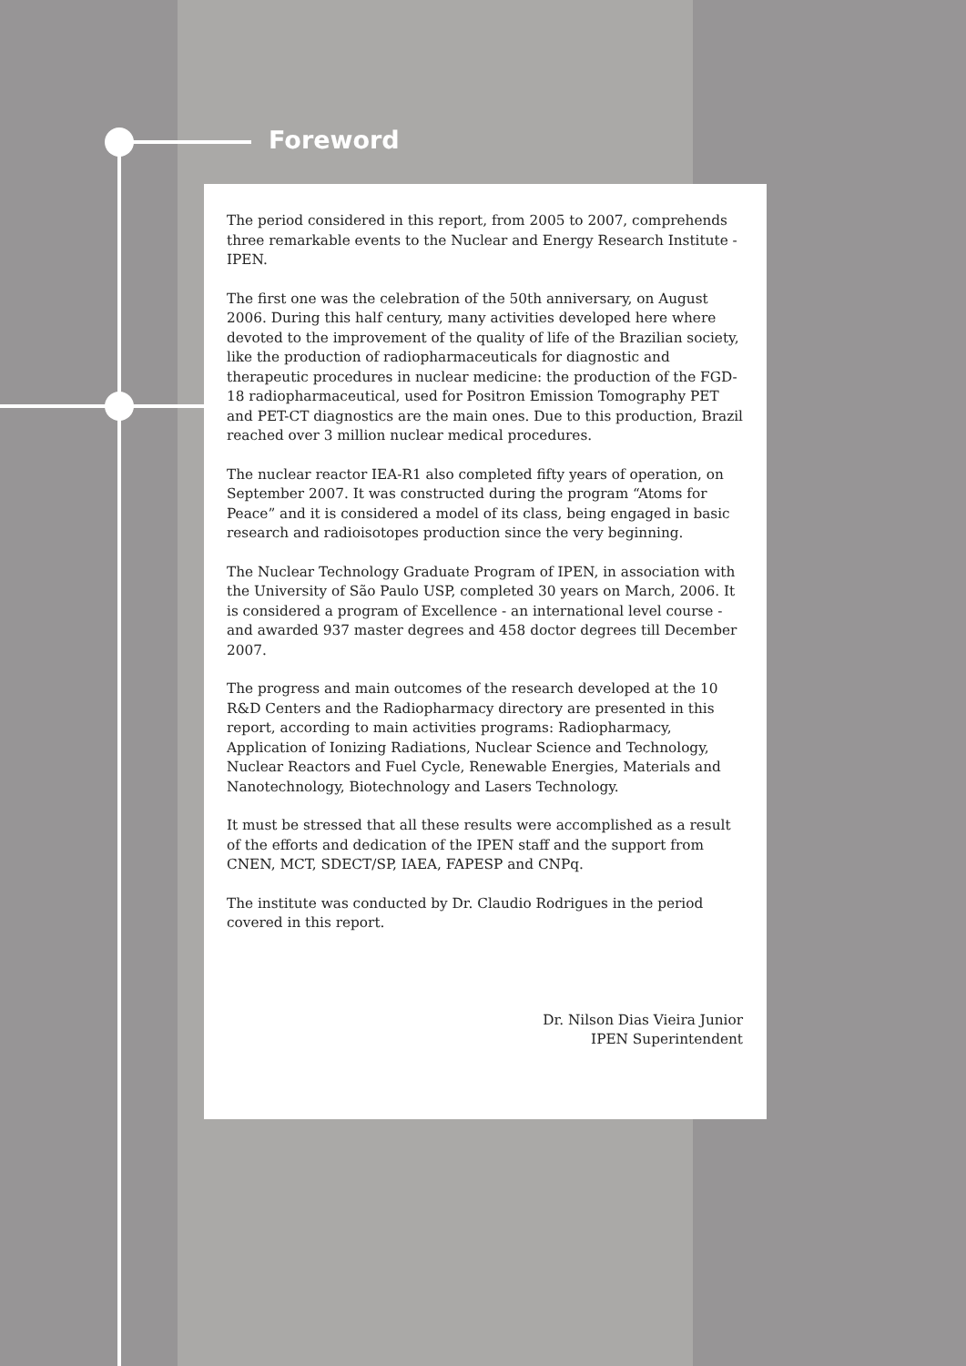Foreword
The period considered in this report, from 2005 to 2007, comprehends three remarkable events to the Nuclear and Energy Research Institute - IPEN.
The first one was the celebration of the 50th anniversary, on August 2006. During this half century, many activities developed here where devoted to the improvement of the quality of life of the Brazilian society, like the production of radiopharmaceuticals for diagnostic and therapeutic procedures in nuclear medicine: the production of the FGD-18 radiopharmaceutical, used for Positron Emission Tomography PET and PET-CT diagnostics are the main ones. Due to this production, Brazil reached over 3 million nuclear medical procedures.
The nuclear reactor IEA-R1 also completed fifty years of operation, on September 2007. It was constructed during the program “Atoms for Peace” and it is considered a model of its class, being engaged in basic research and radioisotopes production since the very beginning.
The Nuclear Technology Graduate Program of IPEN, in association with the University of São Paulo USP, completed 30 years on March, 2006. It is considered a program of Excellence - an international level course - and awarded 937 master degrees and 458 doctor degrees till December 2007.
The progress and main outcomes of the research developed at the 10 R&D Centers and the Radiopharmacy directory are presented in this report, according to main activities programs: Radiopharmacy, Application of Ionizing Radiations, Nuclear Science and Technology, Nuclear Reactors and Fuel Cycle, Renewable Energies, Materials and Nanotechnology, Biotechnology and Lasers Technology.
It must be stressed that all these results were accomplished as a result of the efforts and dedication of the IPEN staff and the support from CNEN, MCT, SDECT/SP, IAEA, FAPESP and CNPq.
The institute was conducted by Dr. Claudio Rodrigues in the period covered in this report.
Dr. Nilson Dias Vieira Junior
IPEN Superintendent